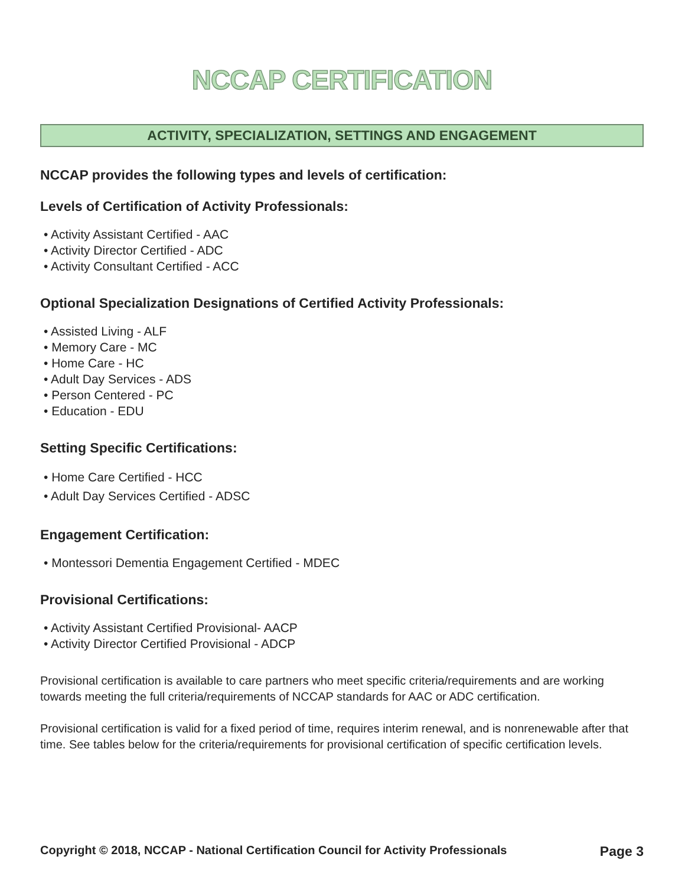NCCAP CERTIFICATION
ACTIVITY, SPECIALIZATION, SETTINGS AND ENGAGEMENT
NCCAP provides the following types and levels of certification:
Levels of Certification of Activity Professionals:
• Activity Assistant Certified - AAC
• Activity Director Certified - ADC
• Activity Consultant Certified - ACC
Optional Specialization Designations of Certified Activity Professionals:
• Assisted Living - ALF
• Memory Care - MC
• Home Care - HC
• Adult Day Services - ADS
• Person Centered - PC
• Education - EDU
Setting Specific Certifications:
• Home Care Certified - HCC
• Adult Day Services Certified - ADSC
Engagement Certification:
• Montessori Dementia Engagement Certified - MDEC
Provisional Certifications:
• Activity Assistant Certified Provisional- AACP
• Activity Director Certified Provisional - ADCP
Provisional certification is available to care partners who meet specific criteria/requirements and are working towards meeting the full criteria/requirements of NCCAP standards for AAC or ADC certification.
Provisional certification is valid for a fixed period of time, requires interim renewal, and is nonrenewable after that time. See tables below for the criteria/requirements for provisional certification of specific certification levels.
Copyright © 2018, NCCAP - National Certification Council for Activity Professionals Page 3